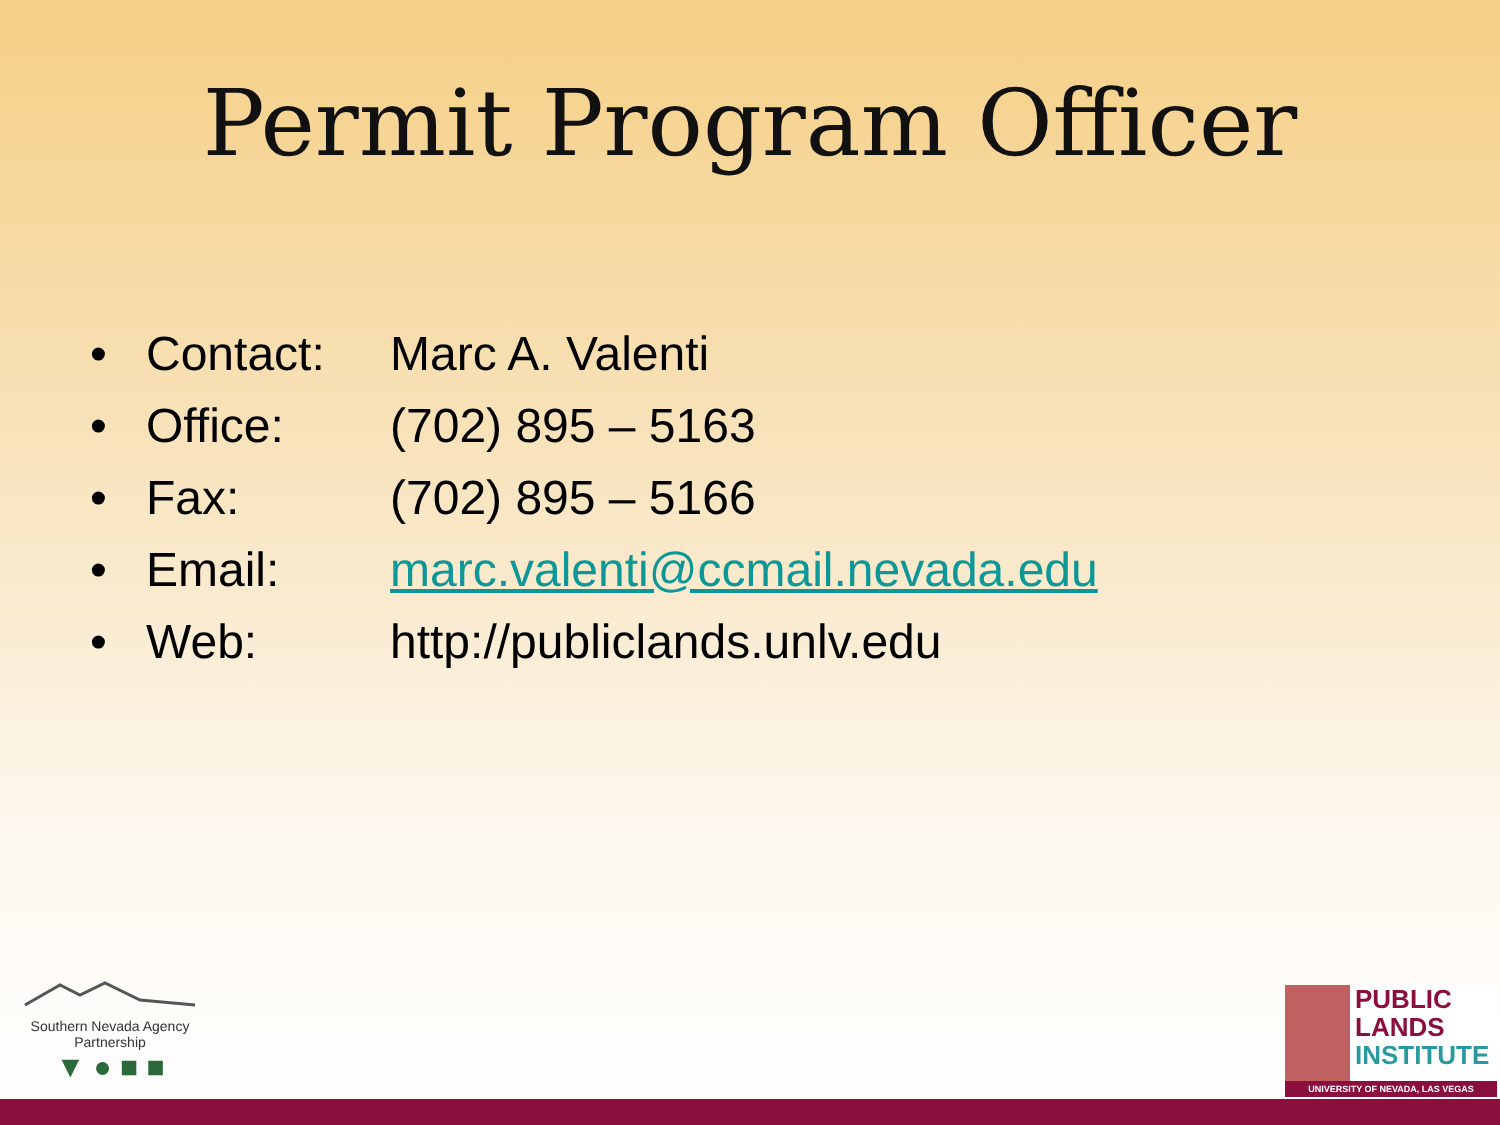Permit Program Officer
• Contact: Marc A. Valenti
• Office: (702) 895 – 5163
• Fax: (702) 895 – 5166
• Email: marc.valenti@ccmail.nevada.edu
• Web: http://publiclands.unlv.edu
Southern Nevada Agency Partnership
▼ ● ■ ■
PUBLIC
LANDS
INSTITUTE
UNIVERSITY OF NEVADA, LAS VEGAS